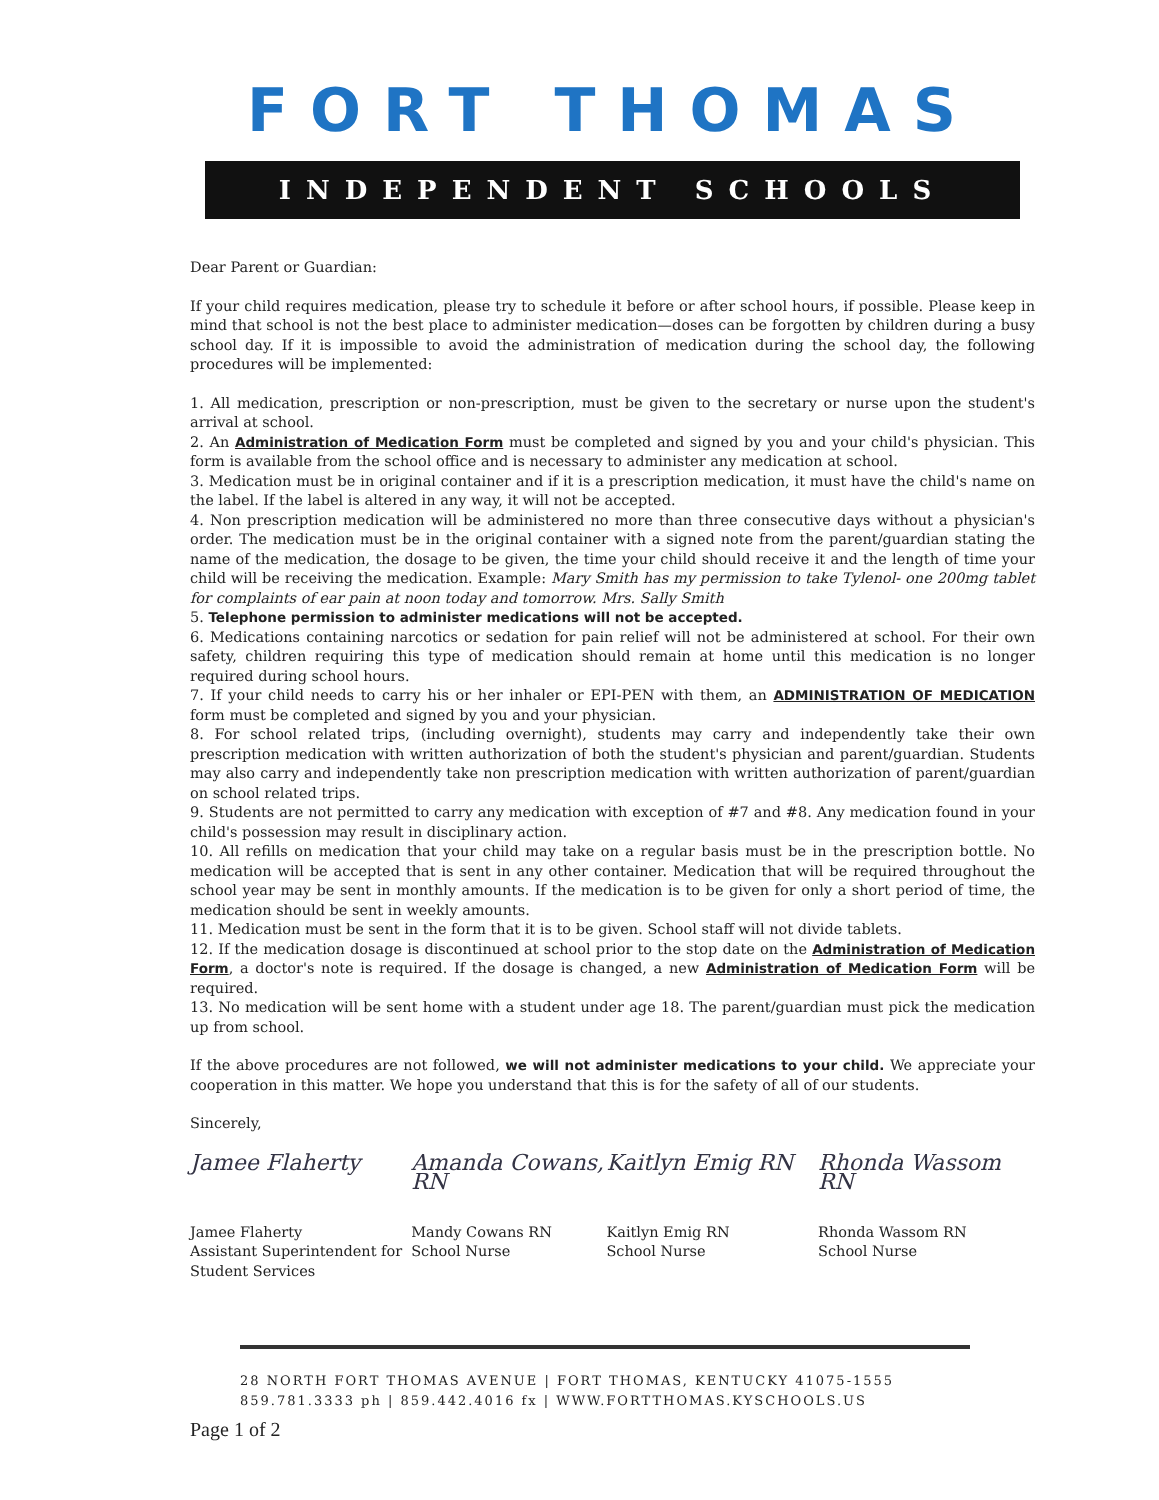FORT THOMAS
INDEPENDENT SCHOOLS
Dear Parent or Guardian:
If your child requires medication, please try to schedule it before or after school hours, if possible. Please keep in mind that school is not the best place to administer medication—doses can be forgotten by children during a busy school day. If it is impossible to avoid the administration of medication during the school day, the following procedures will be implemented:
1. All medication, prescription or non-prescription, must be given to the secretary or nurse upon the student's arrival at school.
2. An Administration of Medication Form must be completed and signed by you and your child's physician. This form is available from the school office and is necessary to administer any medication at school.
3. Medication must be in original container and if it is a prescription medication, it must have the child's name on the label. If the label is altered in any way, it will not be accepted.
4. Non prescription medication will be administered no more than three consecutive days without a physician's order. The medication must be in the original container with a signed note from the parent/guardian stating the name of the medication, the dosage to be given, the time your child should receive it and the length of time your child will be receiving the medication. Example: Mary Smith has my permission to take Tylenol- one 200mg tablet for complaints of ear pain at noon today and tomorrow. Mrs. Sally Smith
5. Telephone permission to administer medications will not be accepted.
6. Medications containing narcotics or sedation for pain relief will not be administered at school. For their own safety, children requiring this type of medication should remain at home until this medication is no longer required during school hours.
7. If your child needs to carry his or her inhaler or EPI-PEN with them, an ADMINISTRATION OF MEDICATION form must be completed and signed by you and your physician.
8. For school related trips, (including overnight), students may carry and independently take their own prescription medication with written authorization of both the student's physician and parent/guardian. Students may also carry and independently take non prescription medication with written authorization of parent/guardian on school related trips.
9. Students are not permitted to carry any medication with exception of #7 and #8. Any medication found in your child's possession may result in disciplinary action.
10. All refills on medication that your child may take on a regular basis must be in the prescription bottle. No medication will be accepted that is sent in any other container. Medication that will be required throughout the school year may be sent in monthly amounts. If the medication is to be given for only a short period of time, the medication should be sent in weekly amounts.
11. Medication must be sent in the form that it is to be given. School staff will not divide tablets.
12. If the medication dosage is discontinued at school prior to the stop date on the Administration of Medication Form, a doctor's note is required. If the dosage is changed, a new Administration of Medication Form will be required.
13. No medication will be sent home with a student under age 18. The parent/guardian must pick the medication up from school.
If the above procedures are not followed, we will not administer medications to your child. We appreciate your cooperation in this matter. We hope you understand that this is for the safety of all of our students.
Sincerely,
Jamee Flaherty
Jamee Flaherty
Assistant Superintendent for Student Services
Amanda Cowans, RN
Mandy Cowans RN
School Nurse
Kaitlyn Emig RN
Kaitlyn Emig RN
School Nurse
Rhonda Wassom RN
Rhonda Wassom RN
School Nurse
28 NORTH FORT THOMAS AVENUE | FORT THOMAS, KENTUCKY 41075-1555
859.781.3333 ph | 859.442.4016 fx | WWW.FORTTHOMAS.KYSCHOOLS.US
Page 1 of 2